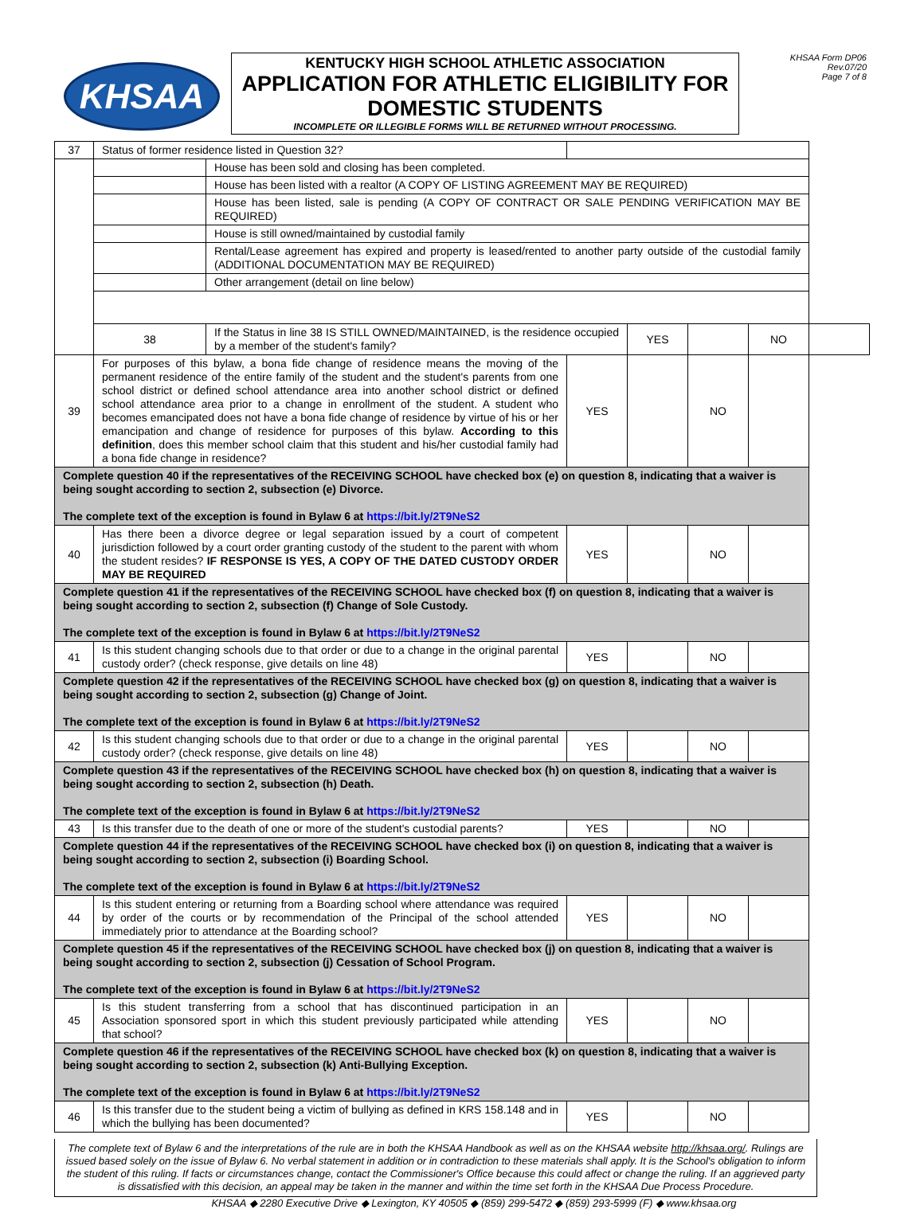KHSAA
KENTUCKY HIGH SCHOOL ATHLETIC ASSOCIATION
APPLICATION FOR ATHLETIC ELIGIBILITY FOR DOMESTIC STUDENTS
INCOMPLETE OR ILLEGIBLE FORMS WILL BE RETURNED WITHOUT PROCESSING.
KHSAA Form DP06
Rev.07/20
Page 7 of 8
| 37 | Status of former residence listed in Question 32? | | | | | | |
| | | House has been sold and closing has been completed. | | | | | |
| | | House has been listed with a realtor (A COPY OF LISTING AGREEMENT MAY BE REQUIRED) | | | | | |
| | | House has been listed, sale is pending (A COPY OF CONTRACT OR SALE PENDING VERIFICATION MAY BE REQUIRED) | | | | | |
| | | House is still owned/maintained by custodial family | | | | | |
| | | Rental/Lease agreement has expired and property is leased/rented to another party outside of the custodial family (ADDITIONAL DOCUMENTATION MAY BE REQUIRED) | | | | | |
| | | Other arrangement (detail on line below) | | | | | |
| | 38 | If the Status in line 38 IS STILL OWNED/MAINTAINED, is the residence occupied by a member of the student's family? | | YES | | NO | |
| 39 | For purposes of this bylaw, a bona fide change of residence means the moving of the permanent residence of the entire family of the student and the student's parents from one school district or defined school attendance area into another school district or defined school attendance area prior to a change in enrollment of the student. A student who becomes emancipated does not have a bona fide change of residence by virtue of his or her emancipation and change of residence for purposes of this bylaw. According to this definition , does this member school claim that this student and his/her custodial family had a bona fide change in residence? | | YES | | NO | | |
| Complete question 40 if the representatives of the RECEIVING SCHOOL have checked box (e) on question 8, indicating that a waiver is being sought according to section 2, subsection (e) Divorce. The complete text of the exception is found in Bylaw 6 at https://bit.ly/2T9NeS2 | | | | | | | |
| 40 | Has there been a divorce degree or legal separation issued by a court of competent jurisdiction followed by a court order granting custody of the student to the parent with whom the student resides? IF RESPONSE IS YES, A COPY OF THE DATED CUSTODY ORDER MAY BE REQUIRED | | YES | | NO | | |
| Complete question 41 if the representatives of the RECEIVING SCHOOL have checked box (f) on question 8, indicating that a waiver is being sought according to section 2, subsection (f) Change of Sole Custody. The complete text of the exception is found in Bylaw 6 at https://bit.ly/2T9NeS2 | | | | | | | |
| 41 | Is this student changing schools due to that order or due to a change in the original parental custody order? (check response, give details on line 48) | | YES | | NO | | |
| Complete question 42 if the representatives of the RECEIVING SCHOOL have checked box (g) on question 8, indicating that a waiver is being sought according to section 2, subsection (g) Change of Joint. The complete text of the exception is found in Bylaw 6 at https://bit.ly/2T9NeS2 | | | | | | | |
| 42 | Is this student changing schools due to that order or due to a change in the original parental custody order? (check response, give details on line 48) | | YES | | NO | | |
| Complete question 43 if the representatives of the RECEIVING SCHOOL have checked box (h) on question 8, indicating that a waiver is being sought according to section 2, subsection (h) Death. The complete text of the exception is found in Bylaw 6 at https://bit.ly/2T9NeS2 | | | | | | | |
| 43 | Is this transfer due to the death of one or more of the student's custodial parents? | | YES | | NO | | |
| Complete question 44 if the representatives of the RECEIVING SCHOOL have checked box (i) on question 8, indicating that a waiver is being sought according to section 2, subsection (i) Boarding School. The complete text of the exception is found in Bylaw 6 at https://bit.ly/2T9NeS2 | | | | | | | |
| 44 | Is this student entering or returning from a Boarding school where attendance was required by order of the courts or by recommendation of the Principal of the school attended immediately prior to attendance at the Boarding school? | | YES | | NO | | |
| Complete question 45 if the representatives of the RECEIVING SCHOOL have checked box (j) on question 8, indicating that a waiver is being sought according to section 2, subsection (j) Cessation of School Program. The complete text of the exception is found in Bylaw 6 at https://bit.ly/2T9NeS2 | | | | | | | |
| 45 | Is this student transferring from a school that has discontinued participation in an Association sponsored sport in which this student previously participated while attending that school? | | YES | | NO | | |
| Complete question 46 if the representatives of the RECEIVING SCHOOL have checked box (k) on question 8, indicating that a waiver is being sought according to section 2, subsection (k) Anti-Bullying Exception. The complete text of the exception is found in Bylaw 6 at https://bit.ly/2T9NeS2 | | | | | | | |
| 46 | Is this transfer due to the student being a victim of bullying as defined in KRS 158.148 and in which the bullying has been documented? | | YES | | NO | | |
The complete text of Bylaw 6 and the interpretations of the rule are in both the KHSAA Handbook as well as on the KHSAA website http://khsaa.org/. Rulings are issued based solely on the issue of Bylaw 6. No verbal statement in addition or in contradiction to these materials shall apply. It is the School's obligation to inform the student of this ruling. If facts or circumstances change, contact the Commissioner's Office because this could affect or change the ruling. If an aggrieved party is dissatisfied with this decision, an appeal may be taken in the manner and within the time set forth in the KHSAA Due Process Procedure.
KHSAA ◆ 2280 Executive Drive ◆ Lexington, KY 40505 ◆ (859) 299-5472 ◆ (859) 293-5999 (F) ◆ www.khsaa.org